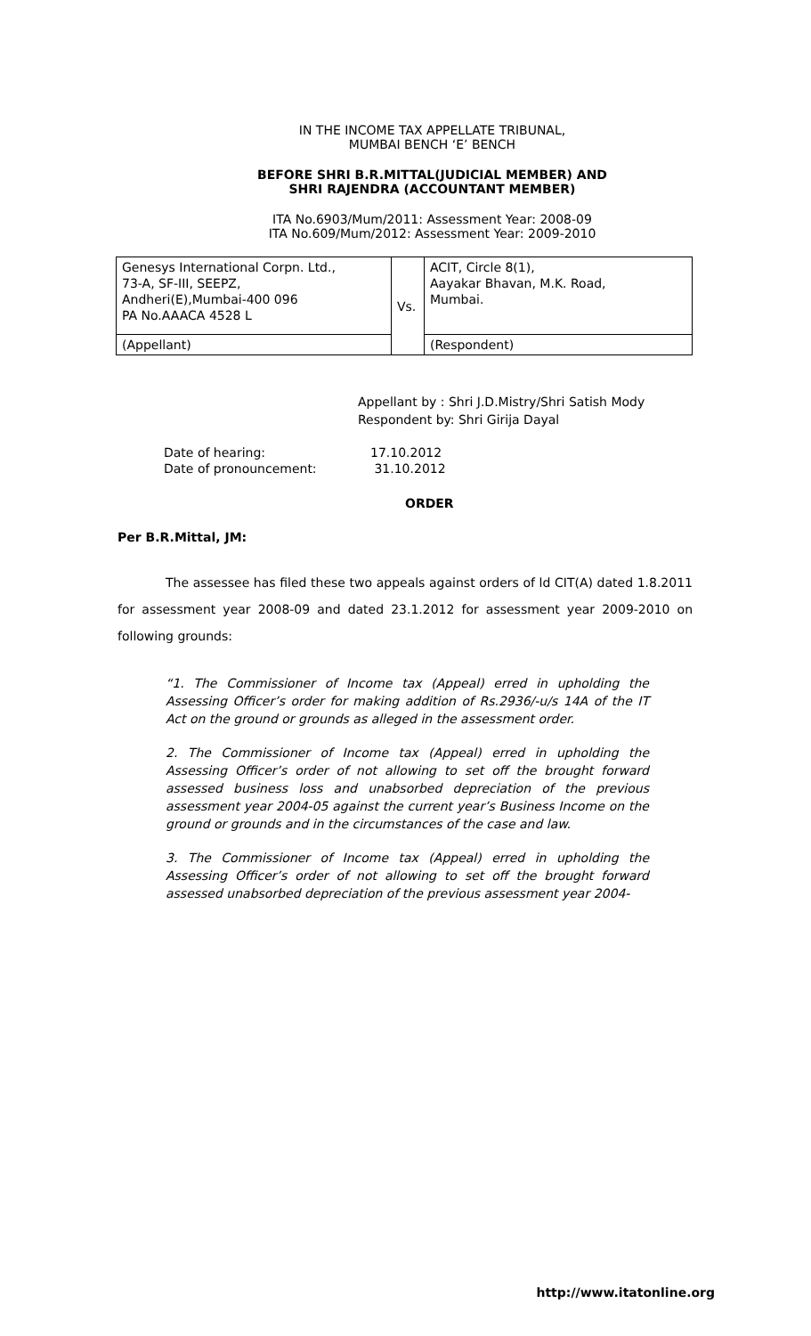IN THE INCOME TAX APPELLATE TRIBUNAL,
MUMBAI BENCH ‘E’ BENCH
BEFORE SHRI B.R.MITTAL(JUDICIAL MEMBER) AND
SHRI RAJENDRA (ACCOUNTANT MEMBER)
ITA No.6903/Mum/2011: Assessment Year: 2008-09
ITA No.609/Mum/2012: Assessment Year: 2009-2010
| Genesys International Corpn. Ltd., 73-A, SF-III, SEEPZ, Andheri(E),Mumbai-400 096 PA No.AAACA 4528 L | Vs. | ACIT, Circle 8(1), Aayakar Bhavan, M.K. Road, Mumbai. |
| (Appellant) | | (Respondent) |
Appellant by : Shri J.D.Mistry/Shri Satish Mody
Respondent by: Shri Girija Dayal
| Date of hearing: | 17.10.2012 |
| Date of pronouncement: | 31.10.2012 |
ORDER
Per B.R.Mittal, JM:
The assessee has filed these two appeals against orders of ld CIT(A) dated 1.8.2011 for assessment year 2008-09 and dated 23.1.2012 for assessment year 2009-2010 on following grounds:
“1. The Commissioner of Income tax (Appeal) erred in upholding the Assessing Officer’s order for making addition of Rs.2936/-u/s 14A of the IT Act on the ground or grounds as alleged in the assessment order.
2. The Commissioner of Income tax (Appeal) erred in upholding the Assessing Officer’s order of not allowing to set off the brought forward assessed business loss and unabsorbed depreciation of the previous assessment year 2004-05 against the current year’s Business Income on the ground or grounds and in the circumstances of the case and law.
3. The Commissioner of Income tax (Appeal) erred in upholding the Assessing Officer’s order of not allowing to set off the brought forward assessed unabsorbed depreciation of the previous assessment year 2004-
http://www.itatonline.org